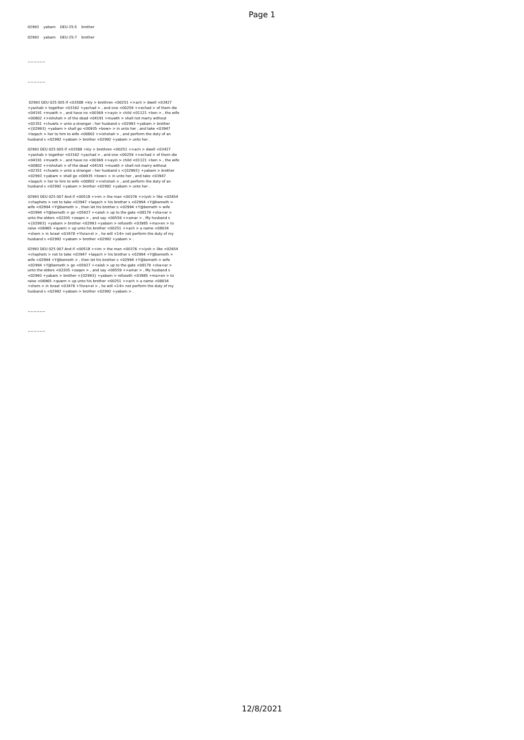Page 1
02993 yabam DEU-25:5 brother
02993 yabam DEU-25:7 brother
~~~~~~
~~~~~~
02993 DEU 025 005 If <03588 +kiy > brethren <00251 +>ach > dwell <03427 +yashab > together <03162 +yachad > , and one <00259 +>echad > of them die <04191 +muwth > , and have no <00369 +>ayin > child <01121 +ben > , the wife <00802 +>ishshah > of the dead <04191 +muwth > shall not marry without <02351 +chuwts > unto a stranger : her husband s <02993 +yabam > brother <{02993} +yabam > shall go <00935 +bow> > in unto her , and take <03947 +laqach > her to him to wife <00802 +>ishshah > , and perform the duty of an husband s <02992 +yabam > brother <02992 +yabam > unto her .
02993 DEU 025 005 If <03588 +kiy > brethren <00251 +>ach > dwell <03427 +yashab > together <03162 +yachad > , and one <00259 +>echad > of them die <04191 +muwth > , and have no <00369 +>ayin > child <01121 +ben > , the wife <00802 +>ishshah > of the dead <04191 +muwth > shall not marry without <02351 +chuwts > unto a stranger : her husband s <{02993} +yabam > brother <02993 +yabam > shall go <00935 +bow> > in unto her , and take <03947 +laqach > her to him to wife <00802 +>ishshah > , and perform the duty of an husband s <02992 +yabam > brother <02992 +yabam > unto her .
02993 DEU 025 007 And if <00518 +>im > the man <00376 +>iysh > like <02654 +chaphets > not to take <03947 +laqach > his brother s <02994 +Y@bemeth > wife <02994 +Y@bemeth > , then let his brother s <02994 +Y@bemeth > wife <02994 +Y@bemeth > go <05927 +<alah > up to the gate <08179 +sha<ar > unto the elders <02205 +zaqen > , and say <00559 +>amar > , My husband s <{02993} +yabam > brother <02993 +yabam > refuseth <03985 +ma>en > to raise <06965 +quwm > up unto his brother <00251 +>ach > a name <08034 +shem > in Israel <03478 +Yisra>el > , he will <14> not perform the duty of my husband s <02992 +yabam > brother <02992 +yabam > .
02993 DEU 025 007 And if <00518 +>im > the man <00376 +>iysh > like <02654 +chaphets > not to take <03947 +laqach > his brother s <02994 +Y@bemeth > wife <02994 +Y@bemeth > , then let his brother s <02994 +Y@bemeth > wife <02994 +Y@bemeth > go <05927 +<alah > up to the gate <08179 +sha<ar > unto the elders <02205 +zaqen > , and say <00559 +>amar > , My husband s <02993 +yabam > brother <{02993} +yabam > refuseth <03985 +ma>en > to raise <06965 +quwm > up unto his brother <00251 +>ach > a name <08034 +shem > in Israel <03478 +Yisra>el > , he will <14> not perform the duty of my husband s <02992 +yabam > brother <02992 +yabam > .
~~~~~~
~~~~~~
12/8/2021